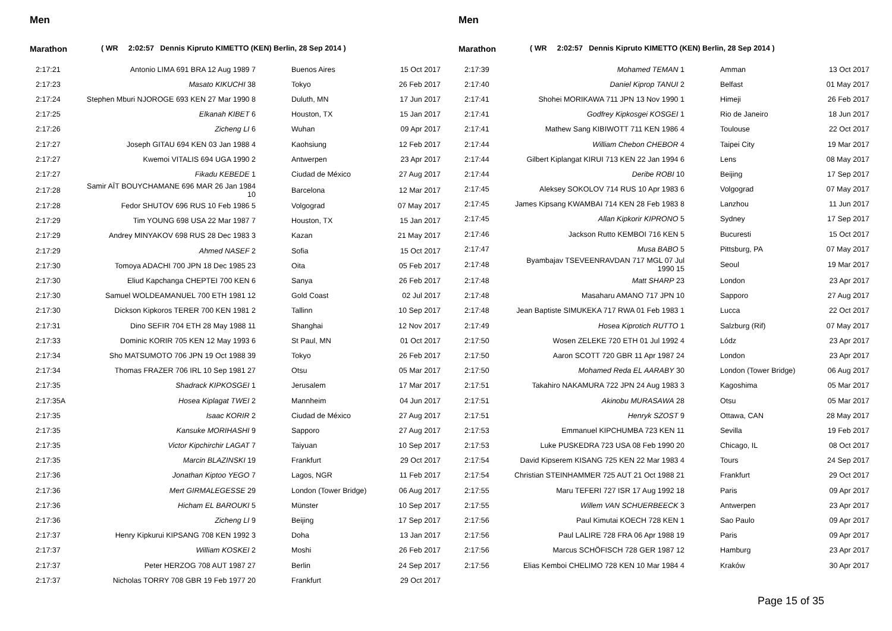Men
Marathon ( WR 2:02:57 Dennis Kipruto KIMETTO (KEN) Berlin, 28 Sep 2014 )
| 2:17:21 | Antonio LIMA 691 BRA 12 Aug 1989 7 | Buenos Aires | 15 Oct 2017 |
| 2:17:23 | Masato KIKUCHI 38 | Tokyo | 26 Feb 2017 |
| 2:17:24 | Stephen Mburi NJOROGE 693 KEN 27 Mar 1990 8 | Duluth, MN | 17 Jun 2017 |
| 2:17:25 | Elkanah KIBET 6 | Houston, TX | 15 Jan 2017 |
| 2:17:26 | Zicheng LI 6 | Wuhan | 09 Apr 2017 |
| 2:17:27 | Joseph GITAU 694 KEN 03 Jan 1988 4 | Kaohsiung | 12 Feb 2017 |
| 2:17:27 | Kwemoi VITALIS 694 UGA 1990 2 | Antwerpen | 23 Apr 2017 |
| 2:17:27 | Fikadu KEBEDE 1 | Ciudad de México | 27 Aug 2017 |
| 2:17:28 | Samir AÏT BOUYCHAMANE 696 MAR 26 Jan 1984 10 | Barcelona | 12 Mar 2017 |
| 2:17:28 | Fedor SHUTOV 696 RUS 10 Feb 1986 5 | Volgograd | 07 May 2017 |
| 2:17:29 | Tim YOUNG 698 USA 22 Mar 1987 7 | Houston, TX | 15 Jan 2017 |
| 2:17:29 | Andrey MINYAKOV 698 RUS 28 Dec 1983 3 | Kazan | 21 May 2017 |
| 2:17:29 | Ahmed NASEF 2 | Sofia | 15 Oct 2017 |
| 2:17:30 | Tomoya ADACHI 700 JPN 18 Dec 1985 23 | Oita | 05 Feb 2017 |
| 2:17:30 | Eliud Kapchanga CHEPTEI 700 KEN 6 | Sanya | 26 Feb 2017 |
| 2:17:30 | Samuel WOLDEAMANUEL 700 ETH 1981 12 | Gold Coast | 02 Jul 2017 |
| 2:17:30 | Dickson Kipkoros TERER 700 KEN 1981 2 | Tallinn | 10 Sep 2017 |
| 2:17:31 | Dino SEFIR 704 ETH 28 May 1988 11 | Shanghai | 12 Nov 2017 |
| 2:17:33 | Dominic KORIR 705 KEN 12 May 1993 6 | St Paul, MN | 01 Oct 2017 |
| 2:17:34 | Sho MATSUMOTO 706 JPN 19 Oct 1988 39 | Tokyo | 26 Feb 2017 |
| 2:17:34 | Thomas FRAZER 706 IRL 10 Sep 1981 27 | Otsu | 05 Mar 2017 |
| 2:17:35 | Shadrack KIPKOSGEI 1 | Jerusalem | 17 Mar 2017 |
| 2:17:35A | Hosea Kiplagat TWEI 2 | Mannheim | 04 Jun 2017 |
| 2:17:35 | Isaac KORIR 2 | Ciudad de México | 27 Aug 2017 |
| 2:17:35 | Kansuke MORIHASHI 9 | Sapporo | 27 Aug 2017 |
| 2:17:35 | Victor Kipchirchir LAGAT 7 | Taiyuan | 10 Sep 2017 |
| 2:17:35 | Marcin BLAZINSKI 19 | Frankfurt | 29 Oct 2017 |
| 2:17:36 | Jonathan Kiptoo YEGO 7 | Lagos, NGR | 11 Feb 2017 |
| 2:17:36 | Mert GIRMALEGESSE 29 | London (Tower Bridge) | 06 Aug 2017 |
| 2:17:36 | Hicham EL BAROUKI 5 | Münster | 10 Sep 2017 |
| 2:17:36 | Zicheng LI 9 | Beijing | 17 Sep 2017 |
| 2:17:37 | Henry Kipkurui KIPSANG 708 KEN 1992 3 | Doha | 13 Jan 2017 |
| 2:17:37 | William KOSKEI 2 | Moshi | 26 Feb 2017 |
| 2:17:37 | Peter HERZOG 708 AUT 1987 27 | Berlin | 24 Sep 2017 |
| 2:17:37 | Nicholas TORRY 708 GBR 19 Feb 1977 20 | Frankfurt | 29 Oct 2017 |
Men
Marathon ( WR 2:02:57 Dennis Kipruto KIMETTO (KEN) Berlin, 28 Sep 2014 )
| 2:17:39 | Mohamed TEMAN 1 | Amman | 13 Oct 2017 |
| 2:17:40 | Daniel Kiprop TANUI 2 | Belfast | 01 May 2017 |
| 2:17:41 | Shohei MORIKAWA 711 JPN 13 Nov 1990 1 | Himeji | 26 Feb 2017 |
| 2:17:41 | Godfrey Kipkosgei KOSGEI 1 | Rio de Janeiro | 18 Jun 2017 |
| 2:17:41 | Mathew Sang KIBIWOTT 711 KEN 1986 4 | Toulouse | 22 Oct 2017 |
| 2:17:44 | William Chebon CHEBOR 4 | Taipei City | 19 Mar 2017 |
| 2:17:44 | Gilbert Kiplangat KIRUI 713 KEN 22 Jan 1994 6 | Lens | 08 May 2017 |
| 2:17:44 | Deribe ROBI 10 | Beijing | 17 Sep 2017 |
| 2:17:45 | Aleksey SOKOLOV 714 RUS 10 Apr 1983 6 | Volgograd | 07 May 2017 |
| 2:17:45 | James Kipsang KWAMBAI 714 KEN 28 Feb 1983 8 | Lanzhou | 11 Jun 2017 |
| 2:17:45 | Allan Kipkorir KIPRONO 5 | Sydney | 17 Sep 2017 |
| 2:17:46 | Jackson Rutto KEMBOI 716 KEN 5 | Bucuresti | 15 Oct 2017 |
| 2:17:47 | Musa BABO 5 | Pittsburg, PA | 07 May 2017 |
| 2:17:48 | Byambajav TSEVEENRAVDAN 717 MGL 07 Jul 1990 15 | Seoul | 19 Mar 2017 |
| 2:17:48 | Matt SHARP 23 | London | 23 Apr 2017 |
| 2:17:48 | Masaharu AMANO 717 JPN 10 | Sapporo | 27 Aug 2017 |
| 2:17:48 | Jean Baptiste SIMUKEKA 717 RWA 01 Feb 1983 1 | Lucca | 22 Oct 2017 |
| 2:17:49 | Hosea Kiprotich RUTTO 1 | Salzburg (Rif) | 07 May 2017 |
| 2:17:50 | Wosen ZELEKE 720 ETH 01 Jul 1992 4 | Lódz | 23 Apr 2017 |
| 2:17:50 | Aaron SCOTT 720 GBR 11 Apr 1987 24 | London | 23 Apr 2017 |
| 2:17:50 | Mohamed Reda EL AARABY 30 | London (Tower Bridge) | 06 Aug 2017 |
| 2:17:51 | Takahiro NAKAMURA 722 JPN 24 Aug 1983 3 | Kagoshima | 05 Mar 2017 |
| 2:17:51 | Akinobu MURASAWA 28 | Otsu | 05 Mar 2017 |
| 2:17:51 | Henryk SZOST 9 | Ottawa, CAN | 28 May 2017 |
| 2:17:53 | Emmanuel KIPCHUMBA 723 KEN 11 | Sevilla | 19 Feb 2017 |
| 2:17:53 | Luke PUSKEDRA 723 USA 08 Feb 1990 20 | Chicago, IL | 08 Oct 2017 |
| 2:17:54 | David Kipserem KISANG 725 KEN 22 Mar 1983 4 | Tours | 24 Sep 2017 |
| 2:17:54 | Christian STEINHAMMER 725 AUT 21 Oct 1988 21 | Frankfurt | 29 Oct 2017 |
| 2:17:55 | Maru TEFERI 727 ISR 17 Aug 1992 18 | Paris | 09 Apr 2017 |
| 2:17:55 | Willem VAN SCHUERBEECK 3 | Antwerpen | 23 Apr 2017 |
| 2:17:56 | Paul Kimutai KOECH 728 KEN 1 | Sao Paulo | 09 Apr 2017 |
| 2:17:56 | Paul LALIRE 728 FRA 06 Apr 1988 19 | Paris | 09 Apr 2017 |
| 2:17:56 | Marcus SCHÖFISCH 728 GER 1987 12 | Hamburg | 23 Apr 2017 |
| 2:17:56 | Elias Kemboi CHELIMO 728 KEN 10 Mar 1984 4 | Kraków | 30 Apr 2017 |
Page 15 of 35